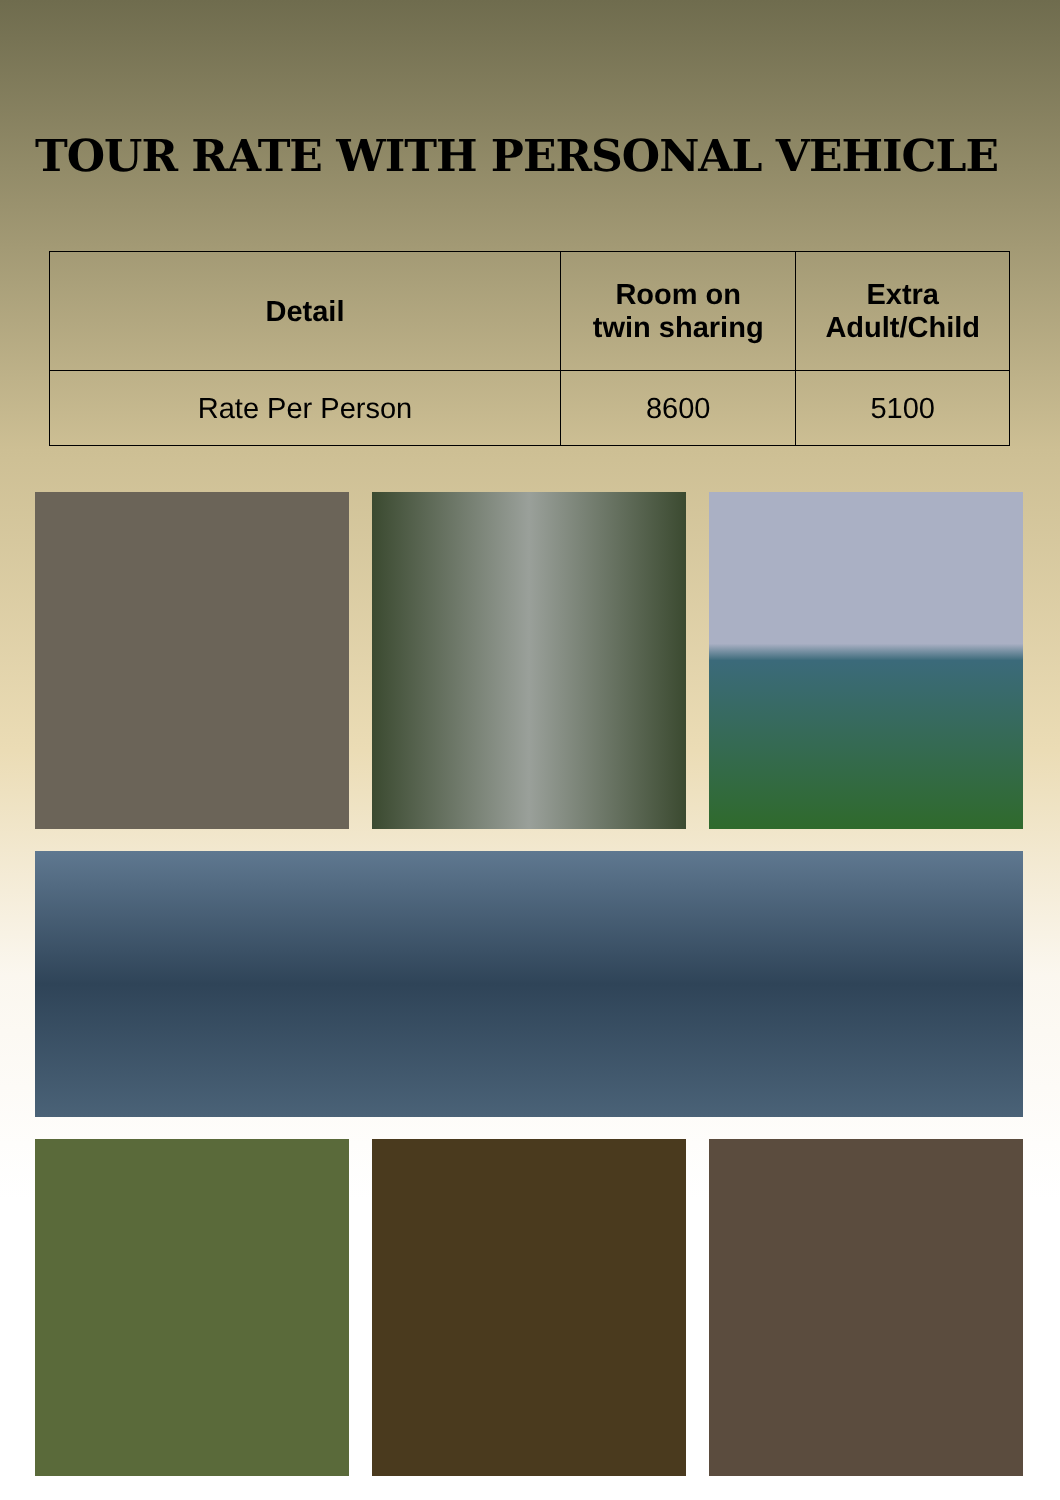TOUR RATE WITH PERSONAL VEHICLE
| Detail | Room on twin sharing | Extra Adult/Child |
| --- | --- | --- |
| Rate Per Person | 8600 | 5100 |